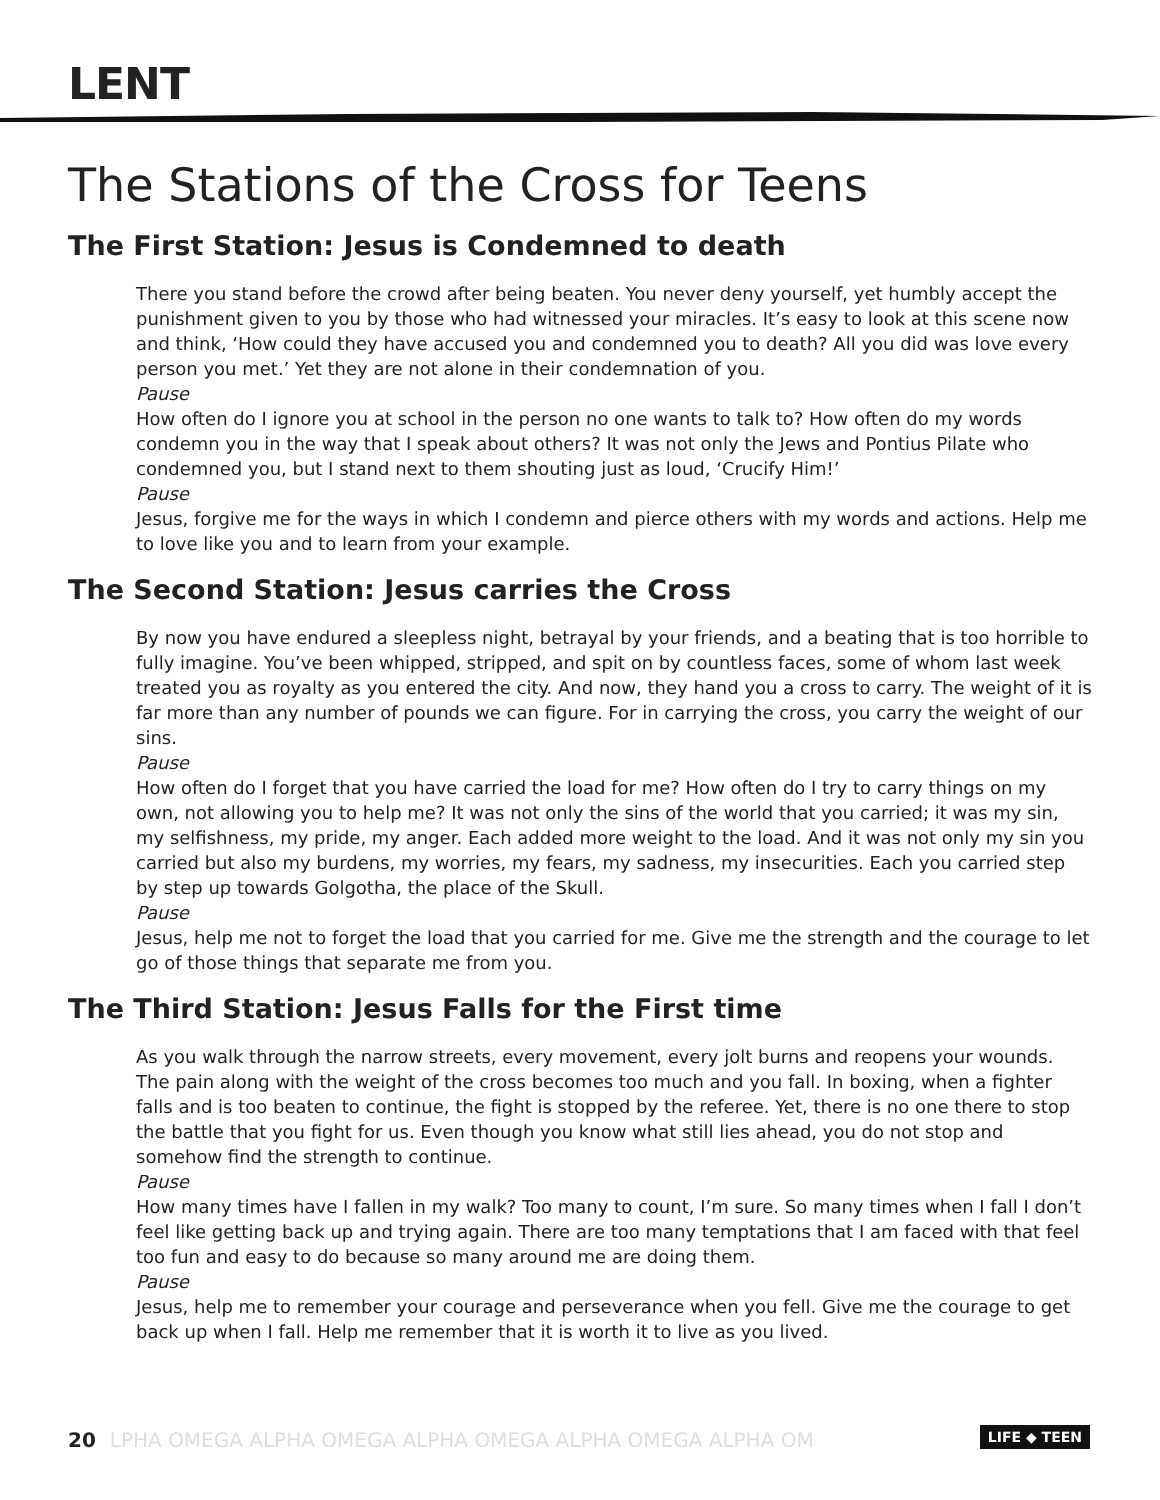LENT
The Stations of the Cross for Teens
The First Station: Jesus is Condemned to death
There you stand before the crowd after being beaten. You never deny yourself, yet humbly accept the punishment given to you by those who had witnessed your miracles. It’s easy to look at this scene now and think, ‘How could they have accused you and condemned you to death? All you did was love every person you met.’ Yet they are not alone in their condemnation of you.
Pause
How often do I ignore you at school in the person no one wants to talk to? How often do my words condemn you in the way that I speak about others? It was not only the Jews and Pontius Pilate who condemned you, but I stand next to them shouting just as loud, ‘Crucify Him!’
Pause
Jesus, forgive me for the ways in which I condemn and pierce others with my words and actions. Help me to love like you and to learn from your example.
The Second Station: Jesus carries the Cross
By now you have endured a sleepless night, betrayal by your friends, and a beating that is too horrible to fully imagine. You’ve been whipped, stripped, and spit on by countless faces, some of whom last week treated you as royalty as you entered the city. And now, they hand you a cross to carry. The weight of it is far more than any number of pounds we can figure. For in carrying the cross, you carry the weight of our sins.
Pause
How often do I forget that you have carried the load for me? How often do I try to carry things on my own, not allowing you to help me? It was not only the sins of the world that you carried; it was my sin, my selfishness, my pride, my anger. Each added more weight to the load. And it was not only my sin you carried but also my burdens, my worries, my fears, my sadness, my insecurities. Each you carried step by step up towards Golgotha, the place of the Skull.
Pause
Jesus, help me not to forget the load that you carried for me. Give me the strength and the courage to let go of those things that separate me from you.
The Third Station: Jesus Falls for the First time
As you walk through the narrow streets, every movement, every jolt burns and reopens your wounds. The pain along with the weight of the cross becomes too much and you fall. In boxing, when a fighter falls and is too beaten to continue, the fight is stopped by the referee. Yet, there is no one there to stop the battle that you fight for us. Even though you know what still lies ahead, you do not stop and somehow find the strength to continue.
Pause
How many times have I fallen in my walk? Too many to count, I’m sure. So many times when I fall I don’t feel like getting back up and trying again. There are too many temptations that I am faced with that feel too fun and easy to do because so many around me are doing them.
Pause
Jesus, help me to remember your courage and perseverance when you fell. Give me the courage to get back up when I fall. Help me remember that it is worth it to live as you lived.
20 LPHA OMEGA ALPHA OMEGA ALPHA OMEGA ALPHA OMEGA ALPHA OM
LIFE ◆ TEEN